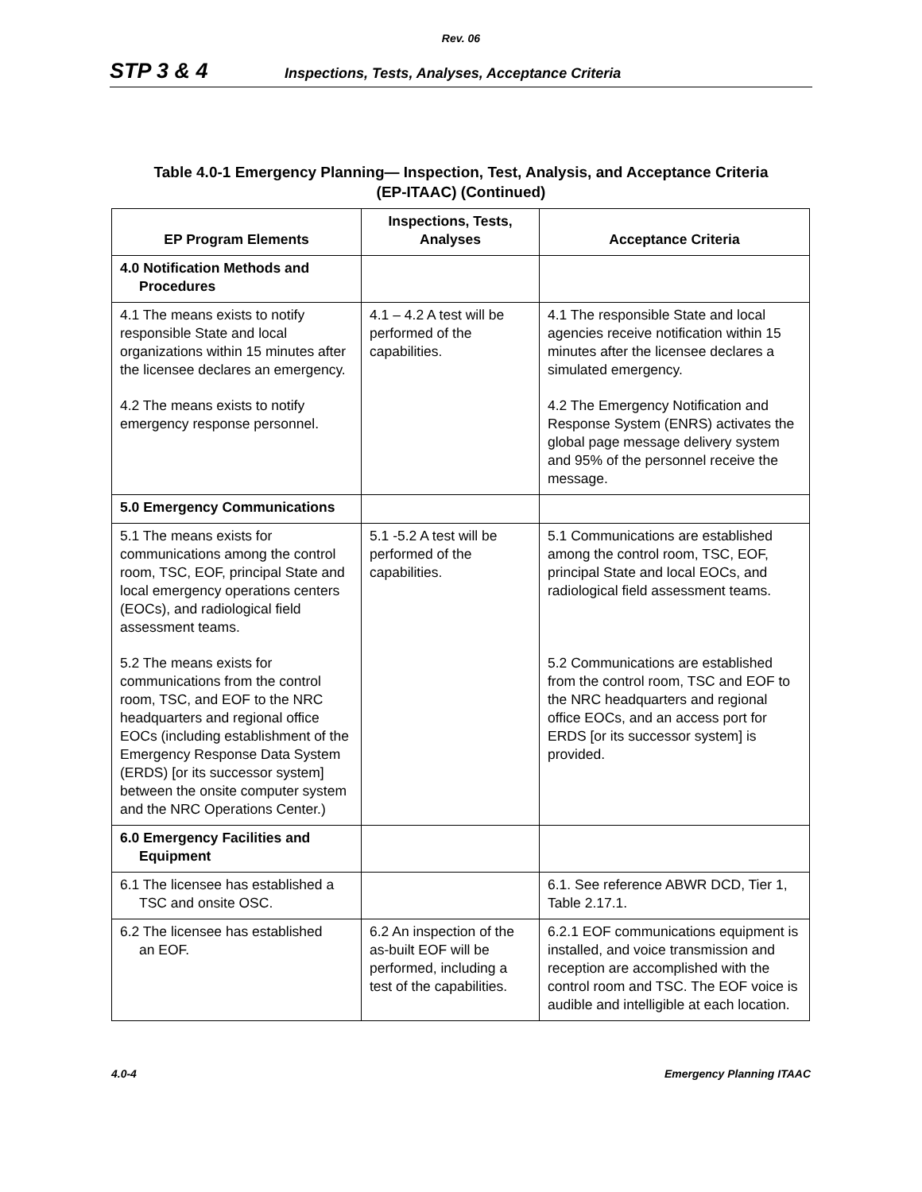Rev. 06
STP 3 & 4 Inspections, Tests, Analyses, Acceptance Criteria
Table 4.0-1 Emergency Planning— Inspection, Test, Analysis, and Acceptance Criteria
(EP-ITAAC) (Continued)
| EP Program Elements | Inspections, Tests, Analyses | Acceptance Criteria |
| --- | --- | --- |
| 4.0 Notification Methods and Procedures | | |
| 4.1 The means exists to notify responsible State and local organizations within 15 minutes after the licensee declares an emergency. 4.2 The means exists to notify emergency response personnel. | 4.1 – 4.2 A test will be performed of the capabilities. | 4.1 The responsible State and local agencies receive notification within 15 minutes after the licensee declares a simulated emergency. 4.2 The Emergency Notification and Response System (ENRS) activates the global page message delivery system and 95% of the personnel receive the message. |
| 5.0 Emergency Communications | | |
| 5.1 The means exists for communications among the control room, TSC, EOF, principal State and local emergency operations centers (EOCs), and radiological field assessment teams. 5.2 The means exists for communications from the control room, TSC, and EOF to the NRC headquarters and regional office EOCs (including establishment of the Emergency Response Data System (ERDS) [or its successor system] between the onsite computer system and the NRC Operations Center.) | 5.1 -5.2 A test will be performed of the capabilities. | 5.1 Communications are established among the control room, TSC, EOF, principal State and local EOCs, and radiological field assessment teams. 5.2 Communications are established from the control room, TSC and EOF to the NRC headquarters and regional office EOCs, and an access port for ERDS [or its successor system] is provided. |
| 6.0 Emergency Facilities and Equipment | | |
| 6.1 The licensee has established a TSC and onsite OSC. | | 6.1. See reference ABWR DCD, Tier 1, Table 2.17.1. |
| 6.2 The licensee has established an EOF. | 6.2 An inspection of the as-built EOF will be performed, including a test of the capabilities. | 6.2.1 EOF communications equipment is installed, and voice transmission and reception are accomplished with the control room and TSC. The EOF voice is audible and intelligible at each location. |
4.0-4 Emergency Planning ITAAC